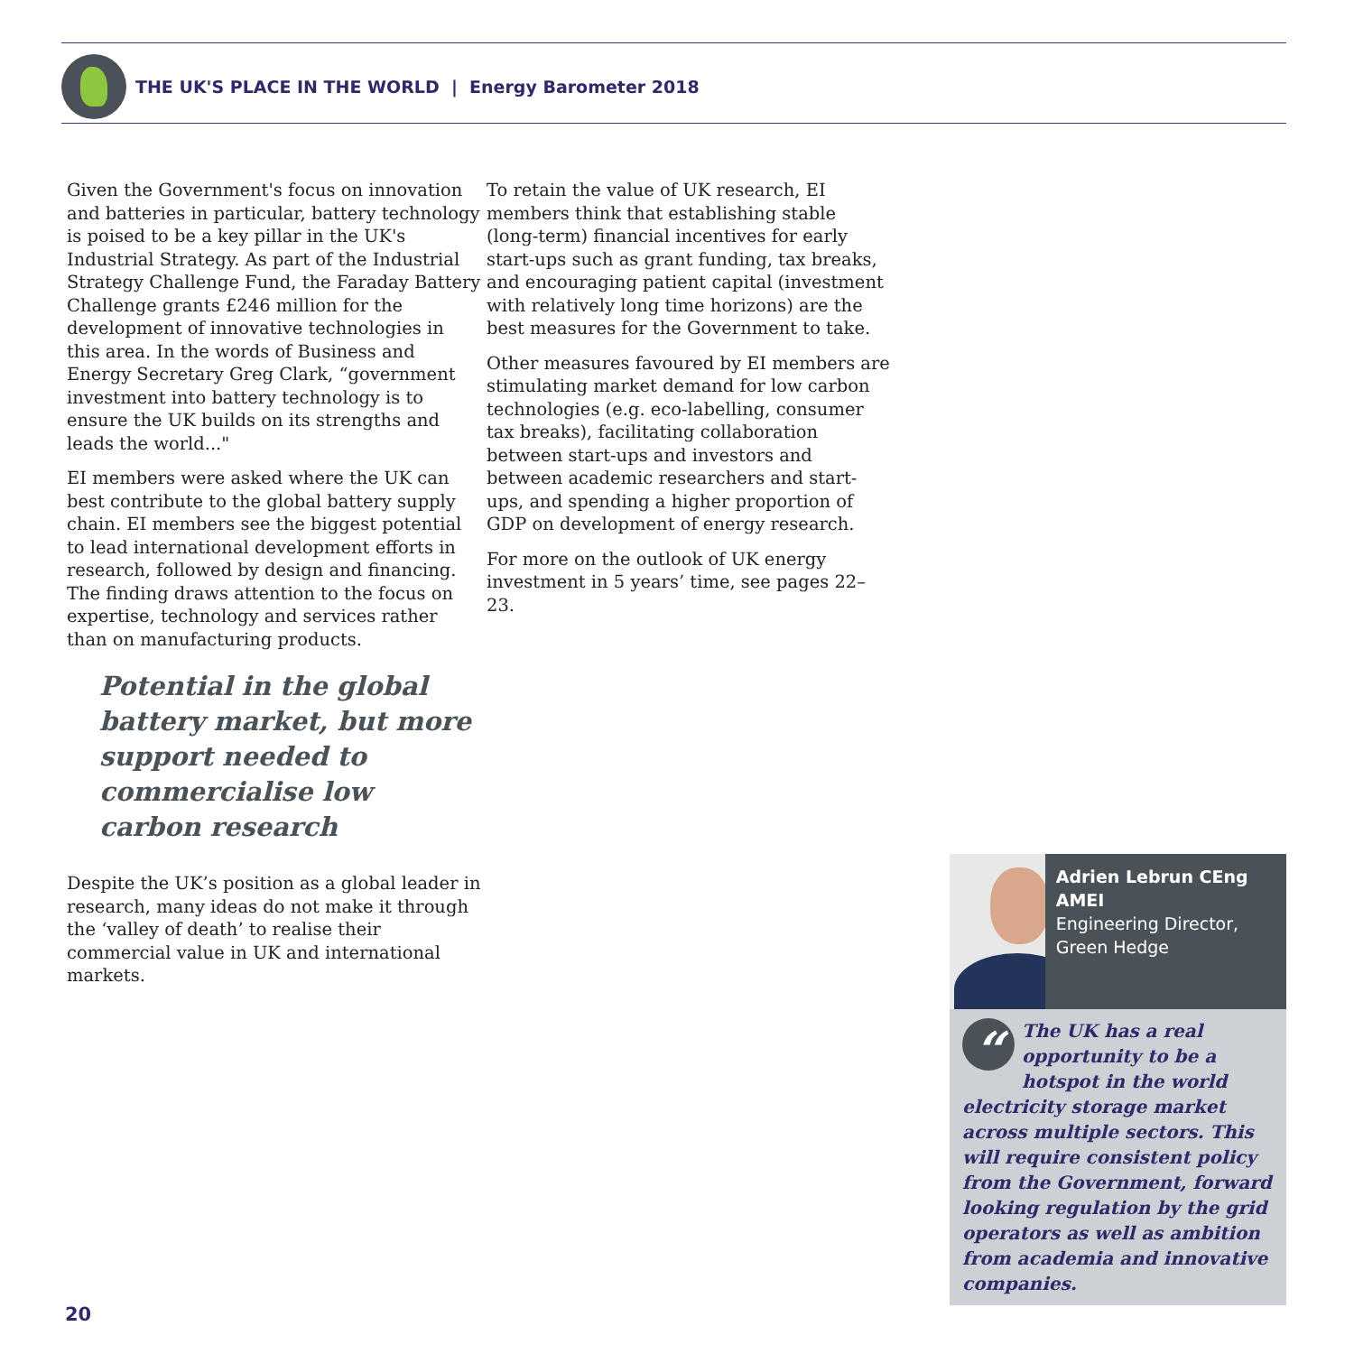THE UK'S PLACE IN THE WORLD | Energy Barometer 2018
Given the Government's focus on innovation and batteries in particular, battery technology is poised to be a key pillar in the UK's Industrial Strategy. As part of the Industrial Strategy Challenge Fund, the Faraday Battery Challenge grants £246 million for the development of innovative technologies in this area. In the words of Business and Energy Secretary Greg Clark, “government investment into battery technology is to ensure the UK builds on its strengths and leads the world..."
EI members were asked where the UK can best contribute to the global battery supply chain. EI members see the biggest potential to lead international development efforts in research, followed by design and financing. The finding draws attention to the focus on expertise, technology and services rather than on manufacturing products.
Potential in the global battery market, but more support needed to commercialise low carbon research
Despite the UK’s position as a global leader in research, many ideas do not make it through the ‘valley of death’ to realise their commercial value in UK and international markets.
To retain the value of UK research, EI members think that establishing stable (long-term) financial incentives for early start-ups such as grant funding, tax breaks, and encouraging patient capital (investment with relatively long time horizons) are the best measures for the Government to take.
Other measures favoured by EI members are stimulating market demand for low carbon technologies (e.g. eco-labelling, consumer tax breaks), facilitating collaboration between start-ups and investors and between academic researchers and start-ups, and spending a higher proportion of GDP on development of energy research.
For more on the outlook of UK energy investment in 5 years’ time, see pages 22–23.
Adrien Lebrun CEng AMEI
Engineering Director, Green Hedge
“
The UK has a real opportunity to be a hotspot in the world electricity storage market across multiple sectors. This will require consistent policy from the Government, forward looking regulation by the grid operators as well as ambition from academia and innovative companies.
20